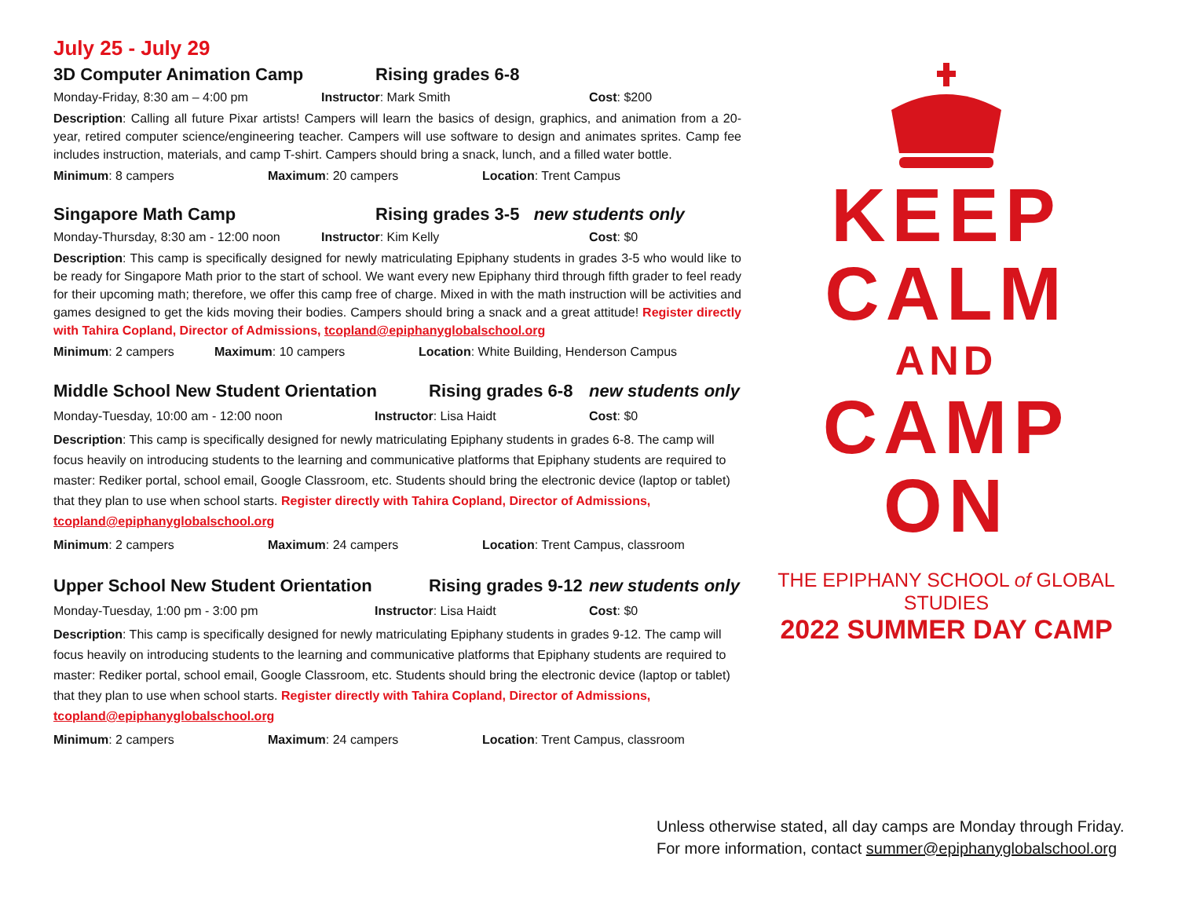July 25 - July 29
3D Computer Animation Camp Rising grades 6-8
Monday-Friday, 8:30 am – 4:00 pm Instructor: Mark Smith Cost: $200
Description: Calling all future Pixar artists! Campers will learn the basics of design, graphics, and animation from a 20-year, retired computer science/engineering teacher. Campers will use software to design and animates sprites. Camp fee includes instruction, materials, and camp T-shirt. Campers should bring a snack, lunch, and a filled water bottle.
Minimum: 8 campers Maximum: 20 campers Location: Trent Campus
Singapore Math Camp Rising grades 3-5 new students only
Monday-Thursday, 8:30 am - 12:00 noon Instructor: Kim Kelly Cost: $0
Description: This camp is specifically designed for newly matriculating Epiphany students in grades 3-5 who would like to be ready for Singapore Math prior to the start of school. We want every new Epiphany third through fifth grader to feel ready for their upcoming math; therefore, we offer this camp free of charge. Mixed in with the math instruction will be activities and games designed to get the kids moving their bodies. Campers should bring a snack and a great attitude! Register directly with Tahira Copland, Director of Admissions, tcopland@epiphanyglobalschool.org
Minimum: 2 campers Maximum: 10 campers Location: White Building, Henderson Campus
Middle School New Student Orientation Rising grades 6-8 new students only
Monday-Tuesday, 10:00 am - 12:00 noon Instructor: Lisa Haidt Cost: $0
Description: This camp is specifically designed for newly matriculating Epiphany students in grades 6-8. The camp will focus heavily on introducing students to the learning and communicative platforms that Epiphany students are required to master: Rediker portal, school email, Google Classroom, etc. Students should bring the electronic device (laptop or tablet) that they plan to use when school starts. Register directly with Tahira Copland, Director of Admissions, tcopland@epiphanyglobalschool.org
Minimum: 2 campers Maximum: 24 campers Location: Trent Campus, classroom
Upper School New Student Orientation Rising grades 9-12 new students only
Monday-Tuesday, 1:00 pm - 3:00 pm Instructor: Lisa Haidt Cost: $0
Description: This camp is specifically designed for newly matriculating Epiphany students in grades 9-12. The camp will focus heavily on introducing students to the learning and communicative platforms that Epiphany students are required to master: Rediker portal, school email, Google Classroom, etc. Students should bring the electronic device (laptop or tablet) that they plan to use when school starts. Register directly with Tahira Copland, Director of Admissions, tcopland@epiphanyglobalschool.org
Minimum: 2 campers Maximum: 24 campers Location: Trent Campus, classroom
KEEP
CALM
AND
CAMP
ON
THE EPIPHANY SCHOOL of GLOBAL STUDIES
2022 SUMMER DAY CAMP
Unless otherwise stated, all day camps are Monday through Friday.
For more information, contact summer@epiphanyglobalschool.org